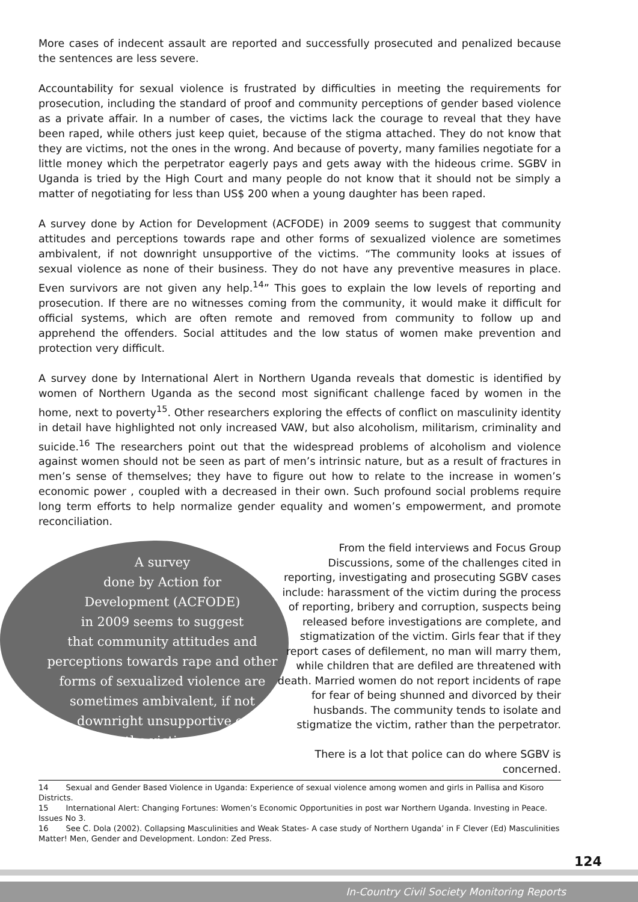More cases of indecent assault are reported and successfully prosecuted and penalized because the sentences are less severe.
Accountability for sexual violence is frustrated by difficulties in meeting the requirements for prosecution, including the standard of proof and community perceptions of gender based violence as a private affair. In a number of cases, the victims lack the courage to reveal that they have been raped, while others just keep quiet, because of the stigma attached. They do not know that they are victims, not the ones in the wrong. And because of poverty, many families negotiate for a little money which the perpetrator eagerly pays and gets away with the hideous crime. SGBV in Uganda is tried by the High Court and many people do not know that it should not be simply a matter of negotiating for less than US$ 200 when a young daughter has been raped.
A survey done by Action for Development (ACFODE) in 2009 seems to suggest that community attitudes and perceptions towards rape and other forms of sexualized violence are sometimes ambivalent, if not downright unsupportive of the victims. “The community looks at issues of sexual violence as none of their business. They do not have any preventive measures in place. Even survivors are not given any help.<sup>14</sup>” This goes to explain the low levels of reporting and prosecution. If there are no witnesses coming from the community, it would make it difficult for official systems, which are often remote and removed from community to follow up and apprehend the offenders. Social attitudes and the low status of women make prevention and protection very difficult.
A survey done by International Alert in Northern Uganda reveals that domestic is identified by women of Northern Uganda as the second most significant challenge faced by women in the home, next to poverty<sup>15</sup>. Other researchers exploring the effects of conflict on masculinity identity in detail have highlighted not only increased VAW, but also alcoholism, militarism, criminality and suicide.<sup>16</sup> The researchers point out that the widespread problems of alcoholism and violence against women should not be seen as part of men’s intrinsic nature, but as a result of fractures in men’s sense of themselves; they have to figure out how to relate to the increase in women’s economic power , coupled with a decreased in their own. Such profound social problems require long term efforts to help normalize gender equality and women’s empowerment, and promote reconciliation.
A survey
done by Action for
Development (ACFODE)
in 2009 seems to suggest
that community attitudes and
perceptions towards rape and other
forms of sexualized violence are
sometimes ambivalent, if not
downright unsupportive of
the victims.
From the field interviews and Focus Group Discussions, some of the challenges cited in reporting, investigating and prosecuting SGBV cases include: harassment of the victim during the process of reporting, bribery and corruption, suspects being released before investigations are complete, and stigmatization of the victim. Girls fear that if they report cases of defilement, no man will marry them, while children that are defiled are threatened with death. Married women do not report incidents of rape for fear of being shunned and divorced by their husbands. The community tends to isolate and stigmatize the victim, rather than the perpetrator.
There is a lot that police can do where SGBV is concerned.
14 Sexual and Gender Based Violence in Uganda: Experience of sexual violence among women and girls in Pallisa and Kisoro Districts.
15 International Alert: Changing Fortunes: Women’s Economic Opportunities in post war Northern Uganda. Investing in Peace. Issues No 3.
16 See C. Dola (2002). Collapsing Masculinities and Weak States- A case study of Northern Uganda’ in F Clever (Ed) Masculinities Matter! Men, Gender and Development. London: Zed Press.
124
In-Country Civil Society Monitoring Reports